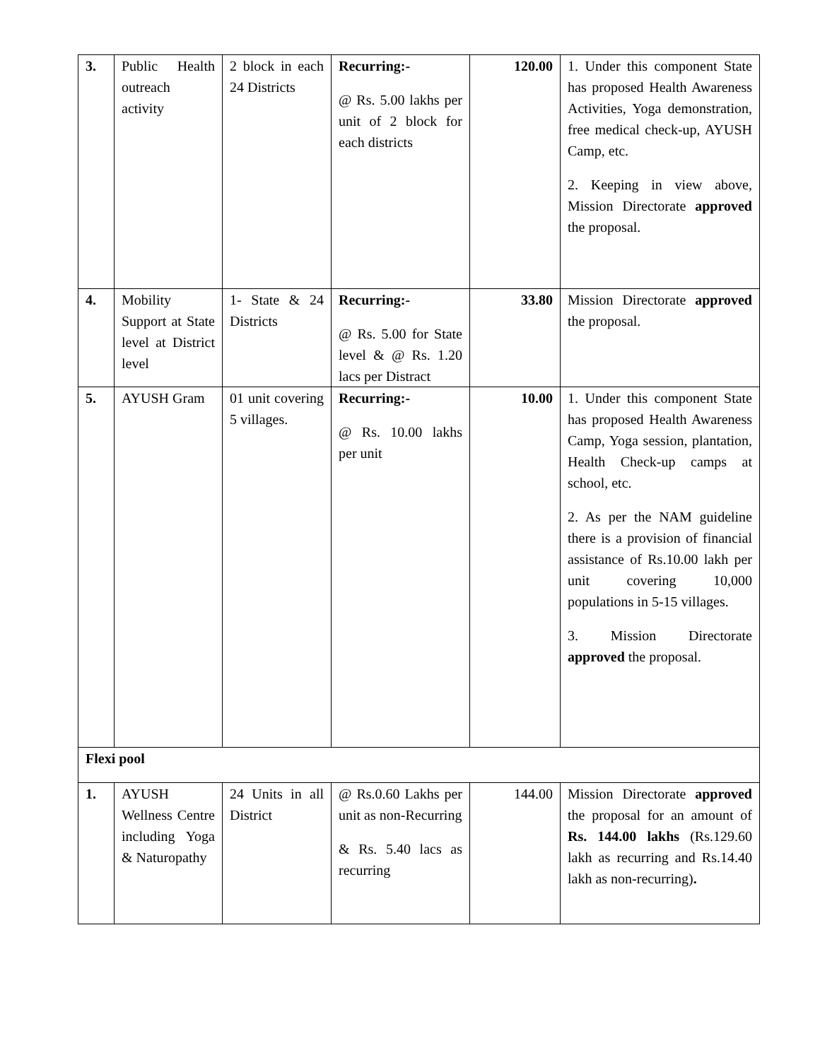| 3. | Public Health outreach activity | 2 block in each 24 Districts | Recurring:- @ Rs. 5.00 lakhs per unit of 2 block for each districts | 120.00 | 1. Under this component State has proposed Health Awareness Activities, Yoga demonstration, free medical check-up, AYUSH Camp, etc. 2. Keeping in view above, Mission Directorate approved the proposal. |
| 4. | Mobility Support at State level at District level | 1- State & 24 Districts | Recurring:- @ Rs. 5.00 for State level & @ Rs. 1.20 lacs per Distract | 33.80 | Mission Directorate approved the proposal. |
| 5. | AYUSH Gram | 01 unit covering 5 villages. | Recurring:- @ Rs. 10.00 lakhs per unit | 10.00 | 1. Under this component State has proposed Health Awareness Camp, Yoga session, plantation, Health Check-up camps at school, etc. 2. As per the NAM guideline there is a provision of financial assistance of Rs.10.00 lakh per unit covering 10,000 populations in 5-15 villages. 3. Mission Directorate approved the proposal. |
| Flexi pool | | | | | |
| 1. | AYUSH Wellness Centre including Yoga & Naturopathy | 24 Units in all District | @ Rs.0.60 Lakhs per unit as non-Recurring & Rs. 5.40 lacs as recurring | 144.00 | Mission Directorate approved the proposal for an amount of Rs. 144.00 lakhs (Rs.129.60 lakh as recurring and Rs.14.40 lakh as non-recurring) . |